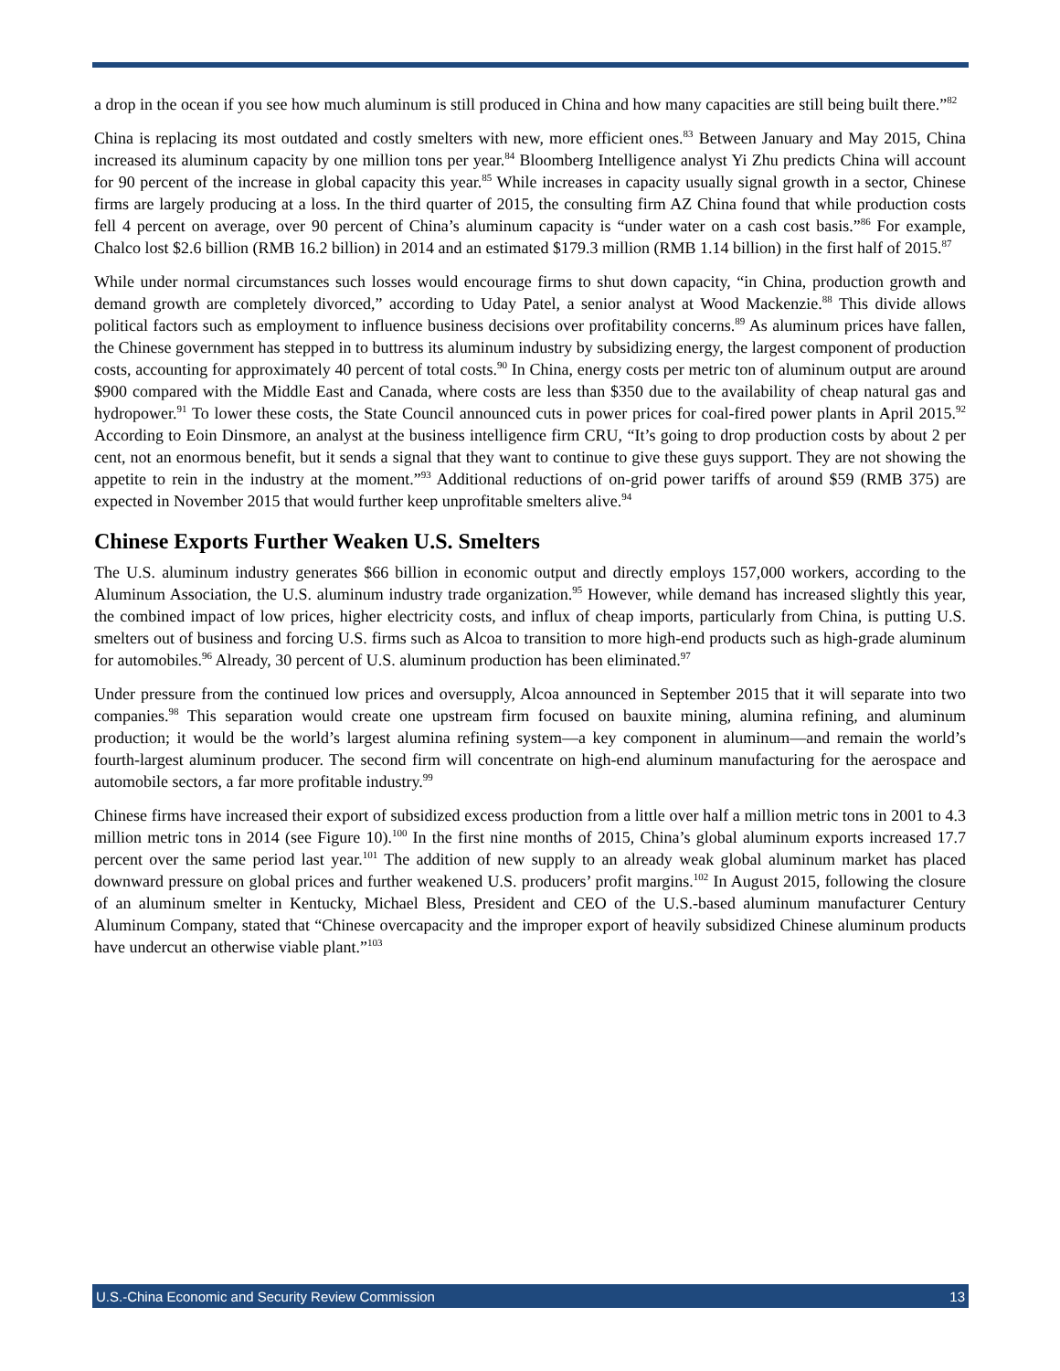a drop in the ocean if you see how much aluminum is still produced in China and how many capacities are still being built there.”<sup>82</sup>
China is replacing its most outdated and costly smelters with new, more efficient ones.<sup>83</sup> Between January and May 2015, China increased its aluminum capacity by one million tons per year.<sup>84</sup> Bloomberg Intelligence analyst Yi Zhu predicts China will account for 90 percent of the increase in global capacity this year.<sup>85</sup> While increases in capacity usually signal growth in a sector, Chinese firms are largely producing at a loss. In the third quarter of 2015, the consulting firm AZ China found that while production costs fell 4 percent on average, over 90 percent of China’s aluminum capacity is “under water on a cash cost basis.”<sup>86</sup> For example, Chalco lost $2.6 billion (RMB 16.2 billion) in 2014 and an estimated $179.3 million (RMB 1.14 billion) in the first half of 2015.<sup>87</sup>
While under normal circumstances such losses would encourage firms to shut down capacity, “in China, production growth and demand growth are completely divorced,” according to Uday Patel, a senior analyst at Wood Mackenzie.<sup>88</sup> This divide allows political factors such as employment to influence business decisions over profitability concerns.<sup>89</sup> As aluminum prices have fallen, the Chinese government has stepped in to buttress its aluminum industry by subsidizing energy, the largest component of production costs, accounting for approximately 40 percent of total costs.<sup>90</sup> In China, energy costs per metric ton of aluminum output are around $900 compared with the Middle East and Canada, where costs are less than $350 due to the availability of cheap natural gas and hydropower.<sup>91</sup> To lower these costs, the State Council announced cuts in power prices for coal-fired power plants in April 2015.<sup>92</sup> According to Eoin Dinsmore, an analyst at the business intelligence firm CRU, “It’s going to drop production costs by about 2 per cent, not an enormous benefit, but it sends a signal that they want to continue to give these guys support. They are not showing the appetite to rein in the industry at the moment.”<sup>93</sup> Additional reductions of on-grid power tariffs of around $59 (RMB 375) are expected in November 2015 that would further keep unprofitable smelters alive.<sup>94</sup>
Chinese Exports Further Weaken U.S. Smelters
The U.S. aluminum industry generates $66 billion in economic output and directly employs 157,000 workers, according to the Aluminum Association, the U.S. aluminum industry trade organization.<sup>95</sup> However, while demand has increased slightly this year, the combined impact of low prices, higher electricity costs, and influx of cheap imports, particularly from China, is putting U.S. smelters out of business and forcing U.S. firms such as Alcoa to transition to more high-end products such as high-grade aluminum for automobiles.<sup>96</sup> Already, 30 percent of U.S. aluminum production has been eliminated.<sup>97</sup>
Under pressure from the continued low prices and oversupply, Alcoa announced in September 2015 that it will separate into two companies.<sup>98</sup> This separation would create one upstream firm focused on bauxite mining, alumina refining, and aluminum production; it would be the world’s largest alumina refining system—a key component in aluminum—and remain the world’s fourth-largest aluminum producer. The second firm will concentrate on high-end aluminum manufacturing for the aerospace and automobile sectors, a far more profitable industry.<sup>99</sup>
Chinese firms have increased their export of subsidized excess production from a little over half a million metric tons in 2001 to 4.3 million metric tons in 2014 (see Figure 10).<sup>100</sup> In the first nine months of 2015, China’s global aluminum exports increased 17.7 percent over the same period last year.<sup>101</sup> The addition of new supply to an already weak global aluminum market has placed downward pressure on global prices and further weakened U.S. producers’ profit margins.<sup>102</sup> In August 2015, following the closure of an aluminum smelter in Kentucky, Michael Bless, President and CEO of the U.S.-based aluminum manufacturer Century Aluminum Company, stated that “Chinese overcapacity and the improper export of heavily subsidized Chinese aluminum products have undercut an otherwise viable plant.”<sup>103</sup>
U.S.-China Economic and Security Review Commission 13